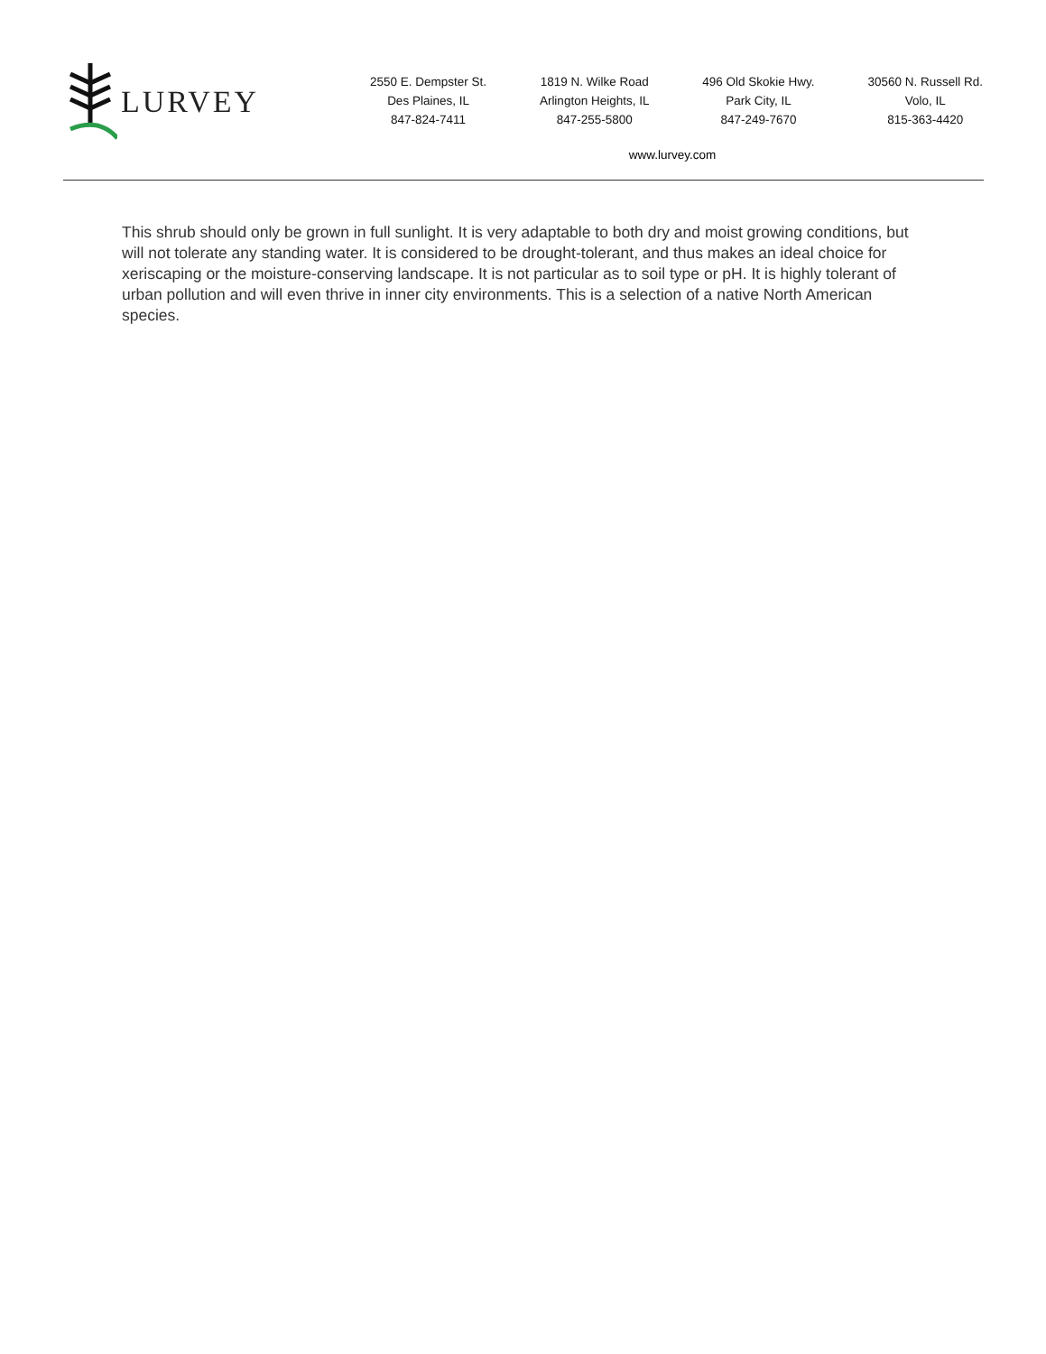LURVEY
2550 E. Dempster St.
Des Plaines, IL
847-824-7411
1819 N. Wilke Road
Arlington Heights, IL
847-255-5800
496 Old Skokie Hwy.
Park City, IL
847-249-7670
30560 N. Russell Rd.
Volo, IL
815-363-4420
www.lurvey.com
This shrub should only be grown in full sunlight. It is very adaptable to both dry and moist growing conditions, but will not tolerate any standing water. It is considered to be drought-tolerant, and thus makes an ideal choice for xeriscaping or the moisture-conserving landscape. It is not particular as to soil type or pH. It is highly tolerant of urban pollution and will even thrive in inner city environments. This is a selection of a native North American species.